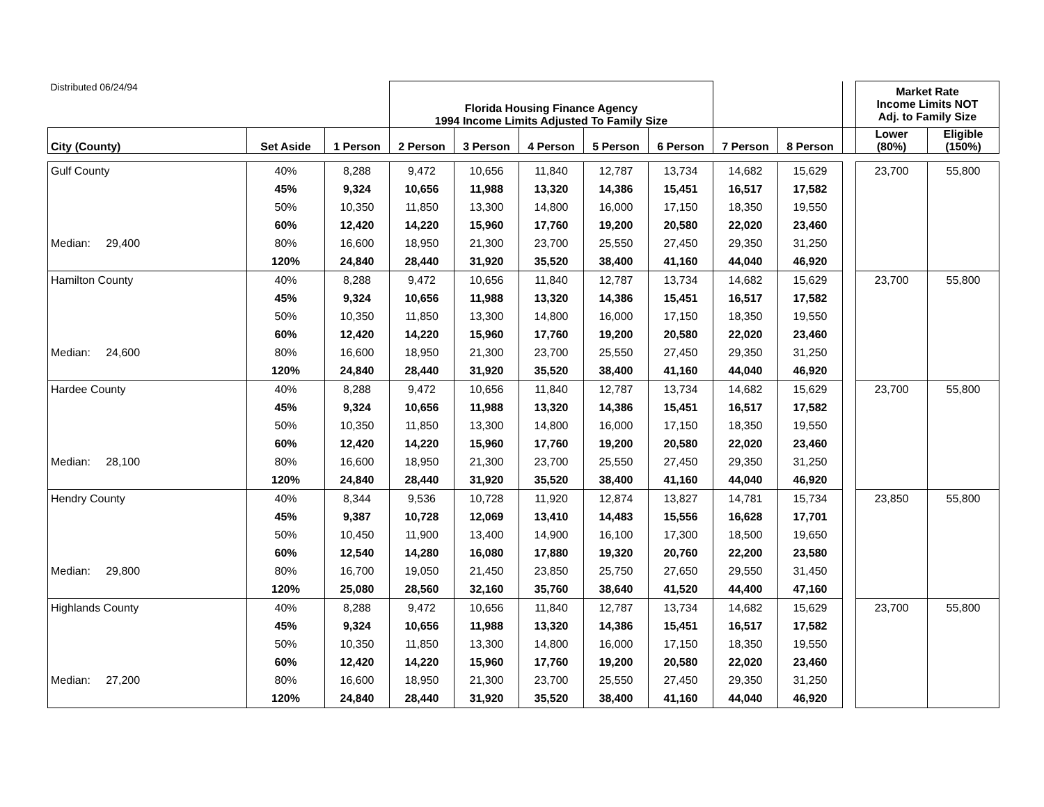| Distributed 06/24/94 | | | Florida Housing Finance Agency 1994 Income Limits Adjusted To Family Size | | | | | | | | Market Rate Income Limits NOT Adj. to Family Size | |
| City (County) | Set Aside | 1 Person | 2 Person | 3 Person | 4 Person | 5 Person | 6 Person | 7 Person | 8 Person | | Lower (80%) | Eligible (150%) |
| Gulf County | 40% | 8,288 | 9,472 | 10,656 | 11,840 | 12,787 | 13,734 | 14,682 | 15,629 | | 23,700 | 55,800 |
| | 45% | 9,324 | 10,656 | 11,988 | 13,320 | 14,386 | 15,451 | 16,517 | 17,582 | | | |
| | 50% | 10,350 | 11,850 | 13,300 | 14,800 | 16,000 | 17,150 | 18,350 | 19,550 | | | |
| | 60% | 12,420 | 14,220 | 15,960 | 17,760 | 19,200 | 20,580 | 22,020 | 23,460 | | | |
| Median: 29,400 | 80% | 16,600 | 18,950 | 21,300 | 23,700 | 25,550 | 27,450 | 29,350 | 31,250 | | | |
| | 120% | 24,840 | 28,440 | 31,920 | 35,520 | 38,400 | 41,160 | 44,040 | 46,920 | | | |
| Hamilton County | 40% | 8,288 | 9,472 | 10,656 | 11,840 | 12,787 | 13,734 | 14,682 | 15,629 | | 23,700 | 55,800 |
| | 45% | 9,324 | 10,656 | 11,988 | 13,320 | 14,386 | 15,451 | 16,517 | 17,582 | | | |
| | 50% | 10,350 | 11,850 | 13,300 | 14,800 | 16,000 | 17,150 | 18,350 | 19,550 | | | |
| | 60% | 12,420 | 14,220 | 15,960 | 17,760 | 19,200 | 20,580 | 22,020 | 23,460 | | | |
| Median: 24,600 | 80% | 16,600 | 18,950 | 21,300 | 23,700 | 25,550 | 27,450 | 29,350 | 31,250 | | | |
| | 120% | 24,840 | 28,440 | 31,920 | 35,520 | 38,400 | 41,160 | 44,040 | 46,920 | | | |
| Hardee County | 40% | 8,288 | 9,472 | 10,656 | 11,840 | 12,787 | 13,734 | 14,682 | 15,629 | | 23,700 | 55,800 |
| | 45% | 9,324 | 10,656 | 11,988 | 13,320 | 14,386 | 15,451 | 16,517 | 17,582 | | | |
| | 50% | 10,350 | 11,850 | 13,300 | 14,800 | 16,000 | 17,150 | 18,350 | 19,550 | | | |
| | 60% | 12,420 | 14,220 | 15,960 | 17,760 | 19,200 | 20,580 | 22,020 | 23,460 | | | |
| Median: 28,100 | 80% | 16,600 | 18,950 | 21,300 | 23,700 | 25,550 | 27,450 | 29,350 | 31,250 | | | |
| | 120% | 24,840 | 28,440 | 31,920 | 35,520 | 38,400 | 41,160 | 44,040 | 46,920 | | | |
| Hendry County | 40% | 8,344 | 9,536 | 10,728 | 11,920 | 12,874 | 13,827 | 14,781 | 15,734 | | 23,850 | 55,800 |
| | 45% | 9,387 | 10,728 | 12,069 | 13,410 | 14,483 | 15,556 | 16,628 | 17,701 | | | |
| | 50% | 10,450 | 11,900 | 13,400 | 14,900 | 16,100 | 17,300 | 18,500 | 19,650 | | | |
| | 60% | 12,540 | 14,280 | 16,080 | 17,880 | 19,320 | 20,760 | 22,200 | 23,580 | | | |
| Median: 29,800 | 80% | 16,700 | 19,050 | 21,450 | 23,850 | 25,750 | 27,650 | 29,550 | 31,450 | | | |
| | 120% | 25,080 | 28,560 | 32,160 | 35,760 | 38,640 | 41,520 | 44,400 | 47,160 | | | |
| Highlands County | 40% | 8,288 | 9,472 | 10,656 | 11,840 | 12,787 | 13,734 | 14,682 | 15,629 | | 23,700 | 55,800 |
| | 45% | 9,324 | 10,656 | 11,988 | 13,320 | 14,386 | 15,451 | 16,517 | 17,582 | | | |
| | 50% | 10,350 | 11,850 | 13,300 | 14,800 | 16,000 | 17,150 | 18,350 | 19,550 | | | |
| | 60% | 12,420 | 14,220 | 15,960 | 17,760 | 19,200 | 20,580 | 22,020 | 23,460 | | | |
| Median: 27,200 | 80% | 16,600 | 18,950 | 21,300 | 23,700 | 25,550 | 27,450 | 29,350 | 31,250 | | | |
| | 120% | 24,840 | 28,440 | 31,920 | 35,520 | 38,400 | 41,160 | 44,040 | 46,920 | | | |